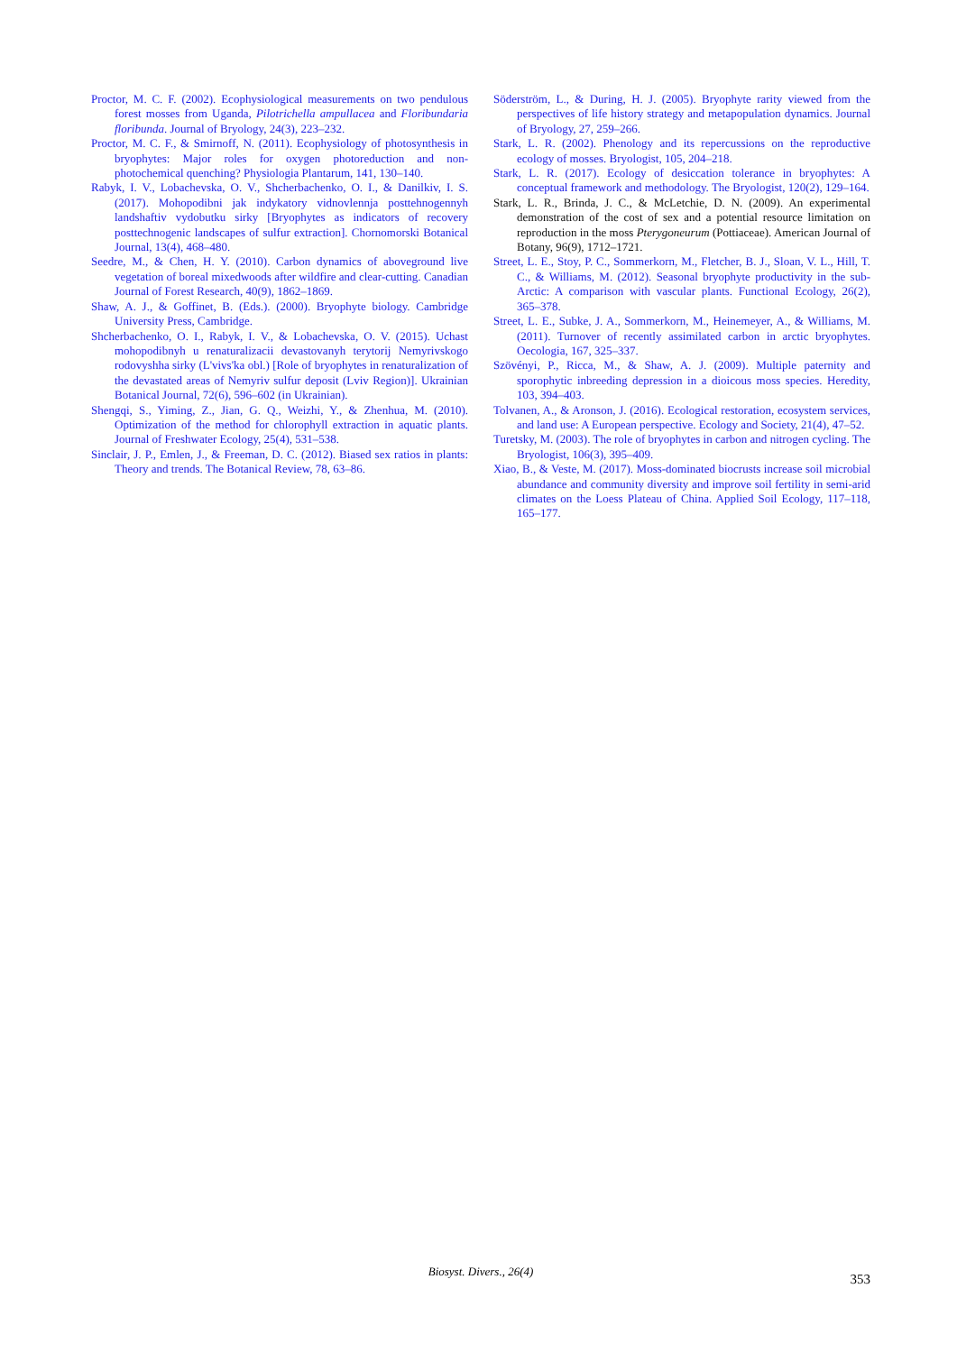Proctor, M. C. F. (2002). Ecophysiological measurements on two pendulous forest mosses from Uganda, Pilotrichella ampullacea and Floribundaria floribunda. Journal of Bryology, 24(3), 223–232.
Proctor, M. C. F., & Smirnoff, N. (2011). Ecophysiology of photosynthesis in bryophytes: Major roles for oxygen photoreduction and non-photochemical quenching? Physiologia Plantarum, 141, 130–140.
Rabyk, I. V., Lobachevska, O. V., Shcherbachenko, O. I., & Danilkiv, I. S. (2017). Mohopodibni jak indykatory vidnovlennja posttehnogennyh landshaftiv vydobutku sirky [Bryophytes as indicators of recovery posttechnogenic landscapes of sulfur extraction]. Chornomorski Botanical Journal, 13(4), 468–480.
Seedre, M., & Chen, H. Y. (2010). Carbon dynamics of aboveground live vegetation of boreal mixedwoods after wildfire and clear-cutting. Canadian Journal of Forest Research, 40(9), 1862–1869.
Shaw, A. J., & Goffinet, B. (Eds.). (2000). Bryophyte biology. Cambridge University Press, Cambridge.
Shcherbachenko, O. I., Rabyk, I. V., & Lobachevska, O. V. (2015). Uchast mohopodibnyh u renaturalizacii devastovanyh terytorij Nemyrivskogo rodovyshha sirky (L'vivs'ka obl.) [Role of bryophytes in renaturalization of the devastated areas of Nemyriv sulfur deposit (Lviv Region)]. Ukrainian Botanical Journal, 72(6), 596–602 (in Ukrainian).
Shengqi, S., Yiming, Z., Jian, G. Q., Weizhi, Y., & Zhenhua, M. (2010). Optimization of the method for chlorophyll extraction in aquatic plants. Journal of Freshwater Ecology, 25(4), 531–538.
Sinclair, J. P., Emlen, J., & Freeman, D. C. (2012). Biased sex ratios in plants: Theory and trends. The Botanical Review, 78, 63–86.
Söderström, L., & During, H. J. (2005). Bryophyte rarity viewed from the perspectives of life history strategy and metapopulation dynamics. Journal of Bryology, 27, 259–266.
Stark, L. R. (2002). Phenology and its repercussions on the reproductive ecology of mosses. Bryologist, 105, 204–218.
Stark, L. R. (2017). Ecology of desiccation tolerance in bryophytes: A conceptual framework and methodology. The Bryologist, 120(2), 129–164.
Stark, L. R., Brinda, J. C., & McLetchie, D. N. (2009). An experimental demonstration of the cost of sex and a potential resource limitation on reproduction in the moss Pterygoneurum (Pottiaceae). American Journal of Botany, 96(9), 1712–1721.
Street, L. E., Stoy, P. C., Sommerkorn, M., Fletcher, B. J., Sloan, V. L., Hill, T. C., & Williams, M. (2012). Seasonal bryophyte productivity in the sub-Arctic: A comparison with vascular plants. Functional Ecology, 26(2), 365–378.
Street, L. E., Subke, J. A., Sommerkorn, M., Heinemeyer, A., & Williams, M. (2011). Turnover of recently assimilated carbon in arctic bryophytes. Oecologia, 167, 325–337.
Szövényi, P., Ricca, M., & Shaw, A. J. (2009). Multiple paternity and sporophytic inbreeding depression in a dioicous moss species. Heredity, 103, 394–403.
Tolvanen, A., & Aronson, J. (2016). Ecological restoration, ecosystem services, and land use: A European perspective. Ecology and Society, 21(4), 47–52.
Turetsky, M. (2003). The role of bryophytes in carbon and nitrogen cycling. The Bryologist, 106(3), 395–409.
Xiao, B., & Veste, M. (2017). Moss-dominated biocrusts increase soil microbial abundance and community diversity and improve soil fertility in semi-arid climates on the Loess Plateau of China. Applied Soil Ecology, 117–118, 165–177.
Biosyst. Divers., 26(4)
353